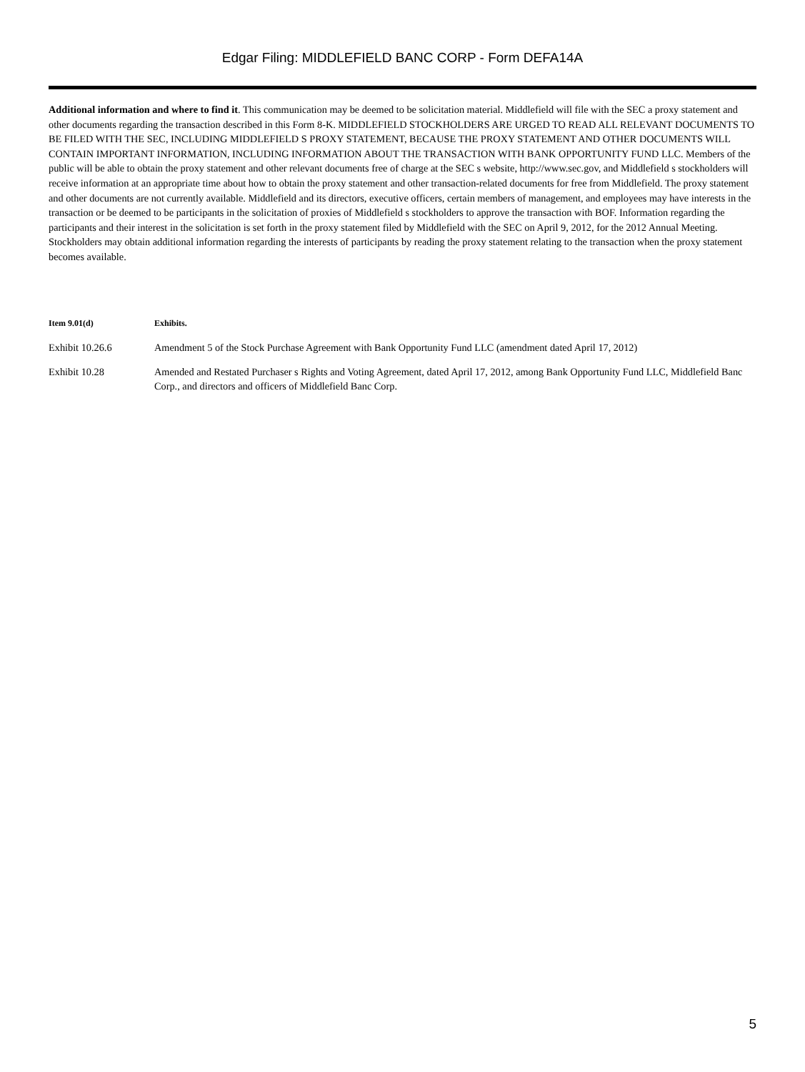Edgar Filing: MIDDLEFIELD BANC CORP - Form DEFA14A
Additional information and where to find it. This communication may be deemed to be solicitation material. Middlefield will file with the SEC a proxy statement and other documents regarding the transaction described in this Form 8-K. MIDDLEFIELD STOCKHOLDERS ARE URGED TO READ ALL RELEVANT DOCUMENTS TO BE FILED WITH THE SEC, INCLUDING MIDDLEFIELD S PROXY STATEMENT, BECAUSE THE PROXY STATEMENT AND OTHER DOCUMENTS WILL CONTAIN IMPORTANT INFORMATION, INCLUDING INFORMATION ABOUT THE TRANSACTION WITH BANK OPPORTUNITY FUND LLC. Members of the public will be able to obtain the proxy statement and other relevant documents free of charge at the SEC s website, http://www.sec.gov, and Middlefield s stockholders will receive information at an appropriate time about how to obtain the proxy statement and other transaction-related documents for free from Middlefield. The proxy statement and other documents are not currently available. Middlefield and its directors, executive officers, certain members of management, and employees may have interests in the transaction or be deemed to be participants in the solicitation of proxies of Middlefield s stockholders to approve the transaction with BOF. Information regarding the participants and their interest in the solicitation is set forth in the proxy statement filed by Middlefield with the SEC on April 9, 2012, for the 2012 Annual Meeting. Stockholders may obtain additional information regarding the interests of participants by reading the proxy statement relating to the transaction when the proxy statement becomes available.
| Item 9.01(d) | Exhibits. |
| --- | --- |
| Exhibit 10.26.6 | Amendment 5 of the Stock Purchase Agreement with Bank Opportunity Fund LLC (amendment dated April 17, 2012) |
| Exhibit 10.28 | Amended and Restated Purchaser s Rights and Voting Agreement, dated April 17, 2012, among Bank Opportunity Fund LLC, Middlefield Banc Corp., and directors and officers of Middlefield Banc Corp. |
5